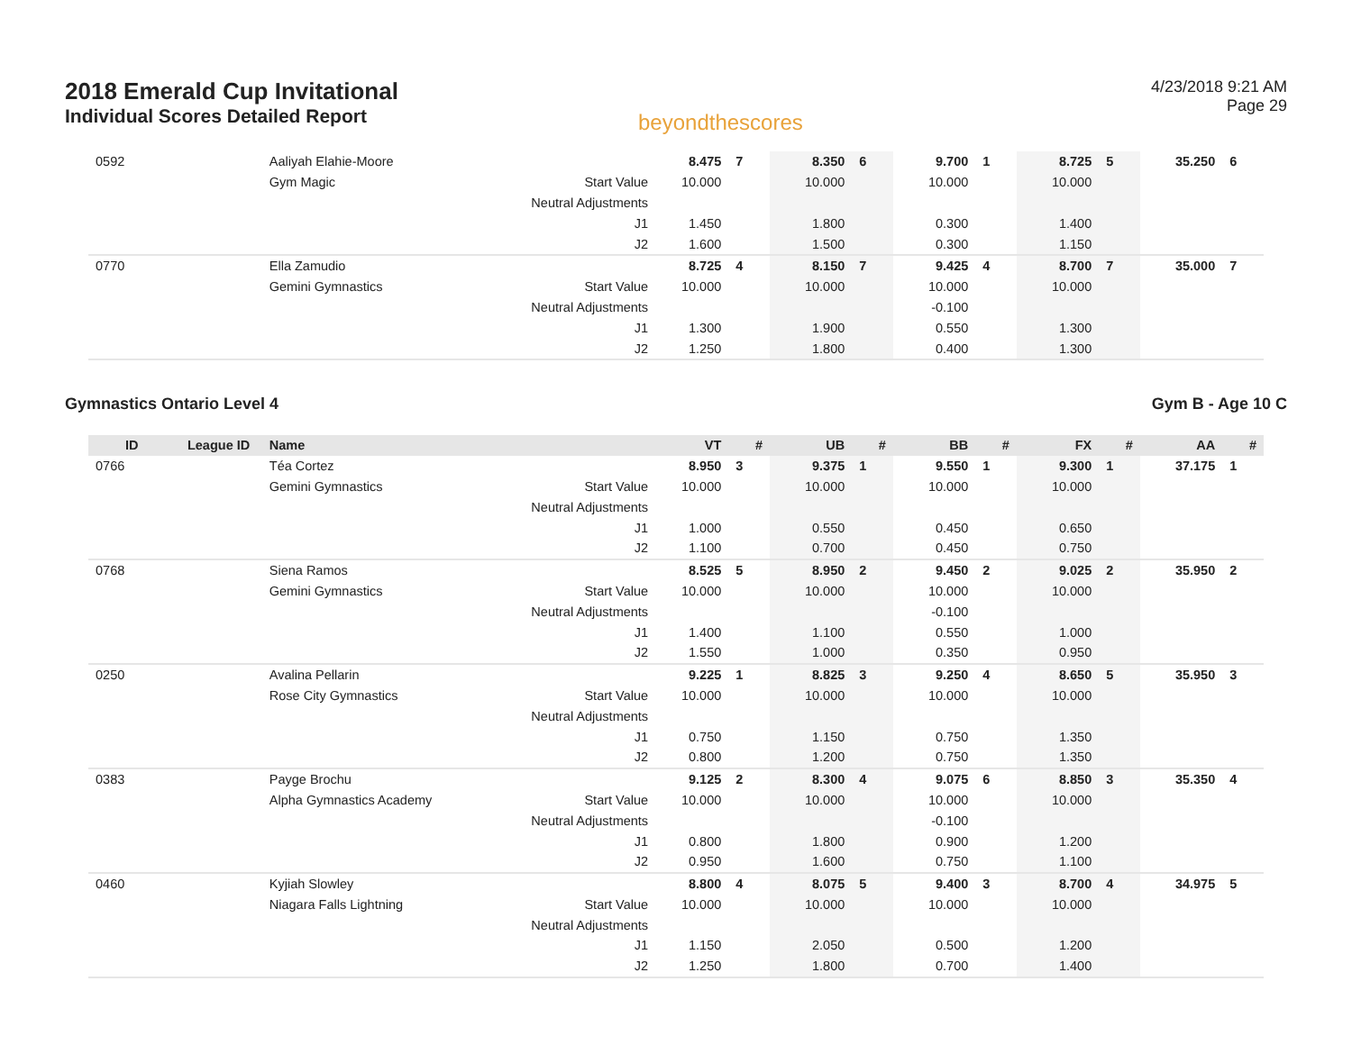2018 Emerald Cup Invitational
Individual Scores Detailed Report
beyondthescores
4/23/2018 9:21 AM
Page 29
| 0592 | | Aaliyah Elahie-Moore | | 8.475 | 7 | 8.350 | 6 | 9.700 | 1 | 8.725 | 5 | 35.250 | 6 |
| | | Gym Magic | Start Value | 10.000 | | 10.000 | | 10.000 | | 10.000 | | | |
| | | | Neutral Adjustments | | | | | | | | | | |
| | | | J1 | 1.450 | | 1.800 | | 0.300 | | 1.400 | | | |
| | | | J2 | 1.600 | | 1.500 | | 0.300 | | 1.150 | | | |
| 0770 | | Ella Zamudio | | 8.725 | 4 | 8.150 | 7 | 9.425 | 4 | 8.700 | 7 | 35.000 | 7 |
| | | Gemini Gymnastics | Start Value | 10.000 | | 10.000 | | 10.000 | | 10.000 | | | |
| | | | Neutral Adjustments | | | | | -0.100 | | | | | |
| | | | J1 | 1.300 | | 1.900 | | 0.550 | | 1.300 | | | |
| | | | J2 | 1.250 | | 1.800 | | 0.400 | | 1.300 | | | |
Gymnastics Ontario Level 4 Gym B - Age 10 C
| ID | League ID | Name | | VT | # | UB | # | BB | # | FX | # | AA | # |
| --- | --- | --- | --- | --- | --- | --- | --- | --- | --- | --- | --- | --- | --- |
| 0766 | | Téa Cortez | | 8.950 | 3 | 9.375 | 1 | 9.550 | 1 | 9.300 | 1 | 37.175 | 1 |
| | | Gemini Gymnastics | Start Value | 10.000 | | 10.000 | | 10.000 | | 10.000 | | | |
| | | | Neutral Adjustments | | | | | | | | | | |
| | | | J1 | 1.000 | | 0.550 | | 0.450 | | 0.650 | | | |
| | | | J2 | 1.100 | | 0.700 | | 0.450 | | 0.750 | | | |
| 0768 | | Siena Ramos | | 8.525 | 5 | 8.950 | 2 | 9.450 | 2 | 9.025 | 2 | 35.950 | 2 |
| | | Gemini Gymnastics | Start Value | 10.000 | | 10.000 | | 10.000 | | 10.000 | | | |
| | | | Neutral Adjustments | | | | | -0.100 | | | | | |
| | | | J1 | 1.400 | | 1.100 | | 0.550 | | 1.000 | | | |
| | | | J2 | 1.550 | | 1.000 | | 0.350 | | 0.950 | | | |
| 0250 | | Avalina Pellarin | | 9.225 | 1 | 8.825 | 3 | 9.250 | 4 | 8.650 | 5 | 35.950 | 3 |
| | | Rose City Gymnastics | Start Value | 10.000 | | 10.000 | | 10.000 | | 10.000 | | | |
| | | | Neutral Adjustments | | | | | | | | | | |
| | | | J1 | 0.750 | | 1.150 | | 0.750 | | 1.350 | | | |
| | | | J2 | 0.800 | | 1.200 | | 0.750 | | 1.350 | | | |
| 0383 | | Payge Brochu | | 9.125 | 2 | 8.300 | 4 | 9.075 | 6 | 8.850 | 3 | 35.350 | 4 |
| | | Alpha Gymnastics Academy | Start Value | 10.000 | | 10.000 | | 10.000 | | 10.000 | | | |
| | | | Neutral Adjustments | | | | | -0.100 | | | | | |
| | | | J1 | 0.800 | | 1.800 | | 0.900 | | 1.200 | | | |
| | | | J2 | 0.950 | | 1.600 | | 0.750 | | 1.100 | | | |
| 0460 | | Kyjiah Slowley | | 8.800 | 4 | 8.075 | 5 | 9.400 | 3 | 8.700 | 4 | 34.975 | 5 |
| | | Niagara Falls Lightning | Start Value | 10.000 | | 10.000 | | 10.000 | | 10.000 | | | |
| | | | Neutral Adjustments | | | | | | | | | | |
| | | | J1 | 1.150 | | 2.050 | | 0.500 | | 1.200 | | | |
| | | | J2 | 1.250 | | 1.800 | | 0.700 | | 1.400 | | | |